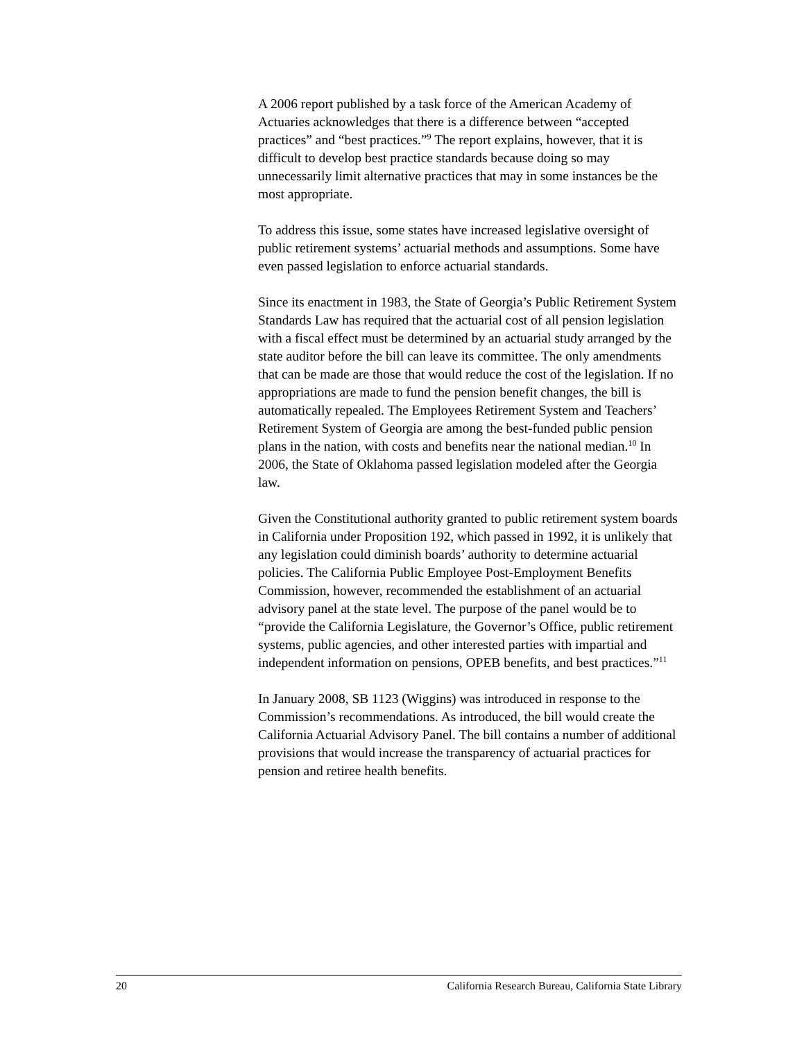A 2006 report published by a task force of the American Academy of Actuaries acknowledges that there is a difference between “accepted practices” and “best practices.”<sup>9</sup> The report explains, however, that it is difficult to develop best practice standards because doing so may unnecessarily limit alternative practices that may in some instances be the most appropriate.
To address this issue, some states have increased legislative oversight of public retirement systems’ actuarial methods and assumptions. Some have even passed legislation to enforce actuarial standards.
Since its enactment in 1983, the State of Georgia’s Public Retirement System Standards Law has required that the actuarial cost of all pension legislation with a fiscal effect must be determined by an actuarial study arranged by the state auditor before the bill can leave its committee. The only amendments that can be made are those that would reduce the cost of the legislation. If no appropriations are made to fund the pension benefit changes, the bill is automatically repealed. The Employees Retirement System and Teachers’ Retirement System of Georgia are among the best-funded public pension plans in the nation, with costs and benefits near the national median.<sup>10</sup> In 2006, the State of Oklahoma passed legislation modeled after the Georgia law.
Given the Constitutional authority granted to public retirement system boards in California under Proposition 192, which passed in 1992, it is unlikely that any legislation could diminish boards’ authority to determine actuarial policies. The California Public Employee Post-Employment Benefits Commission, however, recommended the establishment of an actuarial advisory panel at the state level. The purpose of the panel would be to “provide the California Legislature, the Governor’s Office, public retirement systems, public agencies, and other interested parties with impartial and independent information on pensions, OPEB benefits, and best practices.”<sup>11</sup>
In January 2008, SB 1123 (Wiggins) was introduced in response to the Commission’s recommendations. As introduced, the bill would create the California Actuarial Advisory Panel. The bill contains a number of additional provisions that would increase the transparency of actuarial practices for pension and retiree health benefits.
20 California Research Bureau, California State Library